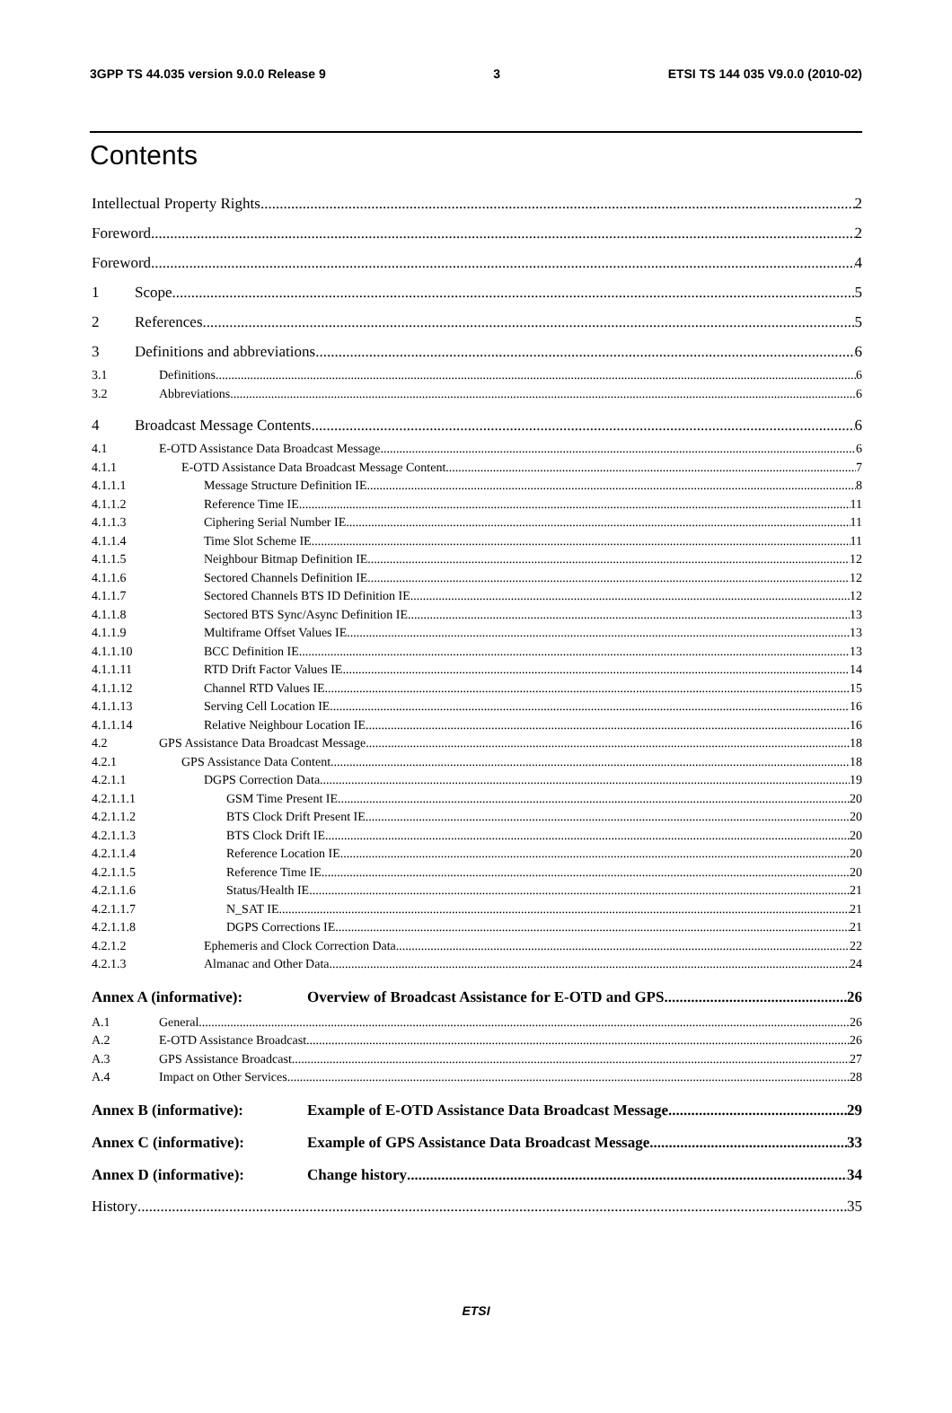3GPP TS 44.035 version 9.0.0 Release 9 3 ETSI TS 144 035 V9.0.0 (2010-02)
Contents
Intellectual Property Rights 2
Foreword 2
Foreword 4
1 Scope 5
2 References 5
3 Definitions and abbreviations 6
3.1 Definitions 6
3.2 Abbreviations 6
4 Broadcast Message Contents 6
4.1 E-OTD Assistance Data Broadcast Message 6
4.1.1 E-OTD Assistance Data Broadcast Message Content 7
4.1.1.1 Message Structure Definition IE 8
4.1.1.2 Reference Time IE 11
4.1.1.3 Ciphering Serial Number IE 11
4.1.1.4 Time Slot Scheme IE 11
4.1.1.5 Neighbour Bitmap Definition IE 12
4.1.1.6 Sectored Channels Definition IE 12
4.1.1.7 Sectored Channels BTS ID Definition IE 12
4.1.1.8 Sectored BTS Sync/Async Definition IE 13
4.1.1.9 Multiframe Offset Values IE 13
4.1.1.10 BCC Definition IE 13
4.1.1.11 RTD Drift Factor Values IE 14
4.1.1.12 Channel RTD Values IE 15
4.1.1.13 Serving Cell Location IE 16
4.1.1.14 Relative Neighbour Location IE 16
4.2 GPS Assistance Data Broadcast Message 18
4.2.1 GPS Assistance Data Content 18
4.2.1.1 DGPS Correction Data 19
4.2.1.1.1 GSM Time Present IE 20
4.2.1.1.2 BTS Clock Drift Present IE 20
4.2.1.1.3 BTS Clock Drift IE 20
4.2.1.1.4 Reference Location IE 20
4.2.1.1.5 Reference Time IE 20
4.2.1.1.6 Status/Health IE 21
4.2.1.1.7 N_SAT IE 21
4.2.1.1.8 DGPS Corrections IE 21
4.2.1.2 Ephemeris and Clock Correction Data 22
4.2.1.3 Almanac and Other Data 24
Annex A (informative): Overview of Broadcast Assistance for E-OTD and GPS 26
A.1 General 26
A.2 E-OTD Assistance Broadcast 26
A.3 GPS Assistance Broadcast 27
A.4 Impact on Other Services 28
Annex B (informative): Example of E-OTD Assistance Data Broadcast Message 29
Annex C (informative): Example of GPS Assistance Data Broadcast Message 33
Annex D (informative): Change history 34
History 35
ETSI